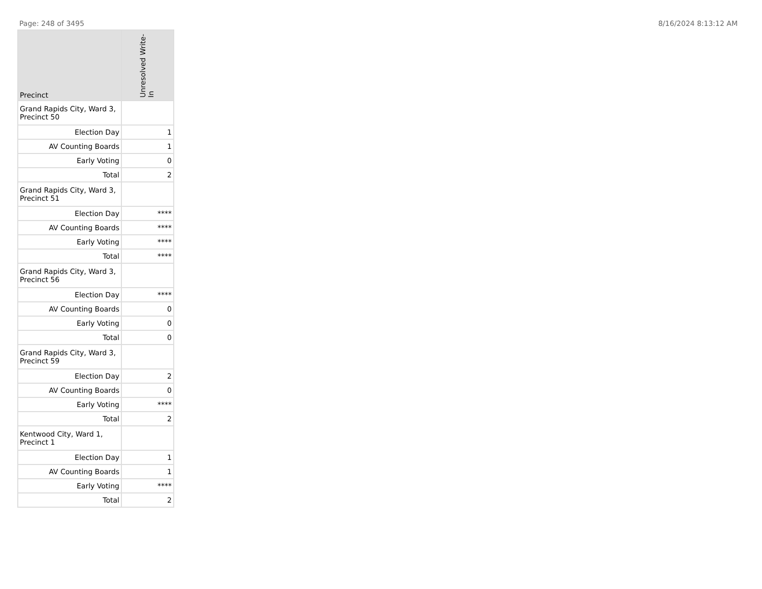Page: 248 of 3495 8/16/2024 8:13:12 AM
| Precinct | Unresolved Write-In |
| --- | --- |
| Grand Rapids City, Ward 3, Precinct 50 | |
| Election Day | 1 |
| AV Counting Boards | 1 |
| Early Voting | 0 |
| Total | 2 |
| Grand Rapids City, Ward 3, Precinct 51 | |
| Election Day | **** |
| AV Counting Boards | **** |
| Early Voting | **** |
| Total | **** |
| Grand Rapids City, Ward 3, Precinct 56 | |
| Election Day | **** |
| AV Counting Boards | 0 |
| Early Voting | 0 |
| Total | 0 |
| Grand Rapids City, Ward 3, Precinct 59 | |
| Election Day | 2 |
| AV Counting Boards | 0 |
| Early Voting | **** |
| Total | 2 |
| Kentwood City, Ward 1, Precinct 1 | |
| Election Day | 1 |
| AV Counting Boards | 1 |
| Early Voting | **** |
| Total | 2 |